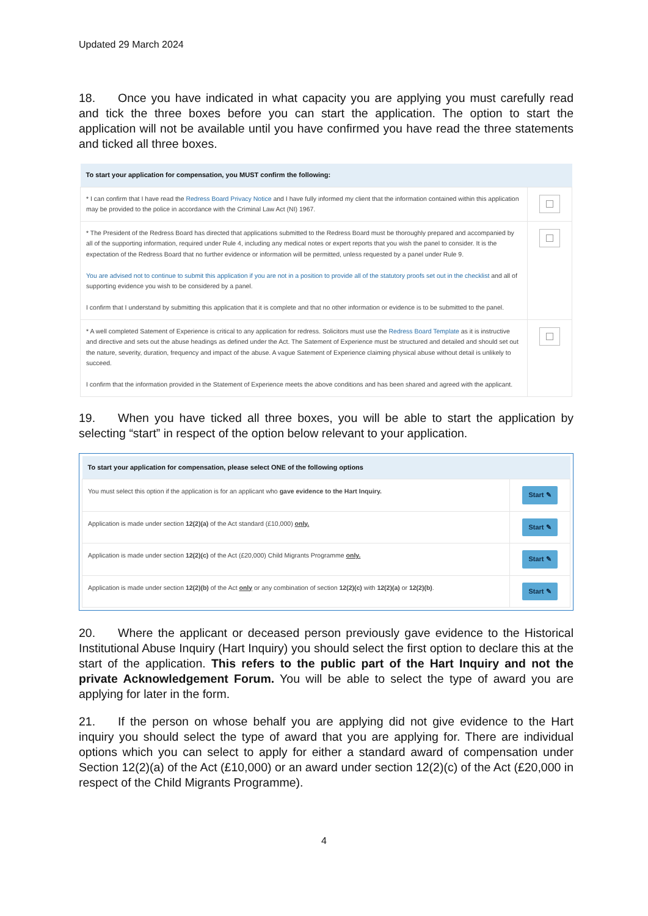Updated 29 March 2024
18. Once you have indicated in what capacity you are applying you must carefully read and tick the three boxes before you can start the application. The option to start the application will not be available until you have confirmed you have read the three statements and ticked all three boxes.
| To start your application for compensation, you MUST confirm the following: | |
| --- | --- |
| * I can confirm that I have read the Redress Board Privacy Notice and I have fully informed my client that the information contained within this application may be provided to the police in accordance with the Criminal Law Act (NI) 1967. | |
| * The President of the Redress Board has directed that applications submitted to the Redress Board must be thoroughly prepared and accompanied by all of the supporting information, required under Rule 4, including any medical notes or expert reports that you wish the panel to consider. It is the expectation of the Redress Board that no further evidence or information will be permitted, unless requested by a panel under Rule 9. You are advised not to continue to submit this application if you are not in a position to provide all of the statutory proofs set out in the checklist and all of supporting evidence you wish to be considered by a panel. I confirm that I understand by submitting this application that it is complete and that no other information or evidence is to be submitted to the panel. | |
| * A well completed Satement of Experience is critical to any application for redress. Solicitors must use the Redress Board Template as it is instructive and directive and sets out the abuse headings as defined under the Act. The Satement of Experience must be structured and detailed and should set out the nature, severity, duration, frequency and impact of the abuse. A vague Satement of Experience claiming physical abuse without detail is unlikely to succeed. I confirm that the information provided in the Statement of Experience meets the above conditions and has been shared and agreed with the applicant. | |
19. When you have ticked all three boxes, you will be able to start the application by selecting “start” in respect of the option below relevant to your application.
| To start your application for compensation, please select ONE of the following options | |
| --- | --- |
| You must select this option if the application is for an applicant who gave evidence to the Hart Inquiry. | Start ✎ |
| Application is made under section 12(2)(a) of the Act standard (£10,000) only. | Start ✎ |
| Application is made under section 12(2)(c) of the Act (£20,000) Child Migrants Programme only. | Start ✎ |
| Application is made under section 12(2)(b) of the Act only or any combination of section 12(2)(c) with 12(2)(a) or 12(2)(b) . | Start ✎ |
20. Where the applicant or deceased person previously gave evidence to the Historical Institutional Abuse Inquiry (Hart Inquiry) you should select the first option to declare this at the start of the application. This refers to the public part of the Hart Inquiry and not the private Acknowledgement Forum. You will be able to select the type of award you are applying for later in the form.
21. If the person on whose behalf you are applying did not give evidence to the Hart inquiry you should select the type of award that you are applying for. There are individual options which you can select to apply for either a standard award of compensation under Section 12(2)(a) of the Act (£10,000) or an award under section 12(2)(c) of the Act (£20,000 in respect of the Child Migrants Programme).
4